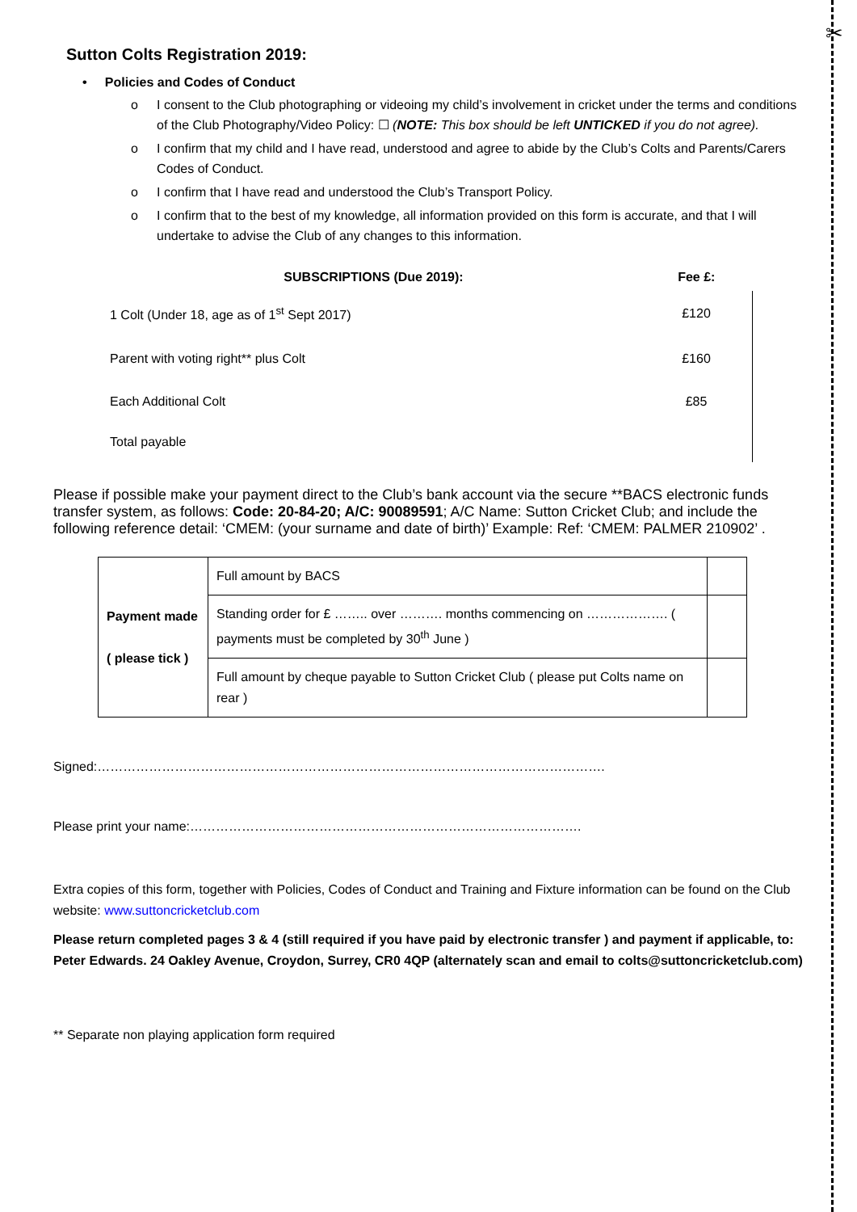✂
Sutton Colts Registration 2019:
• Policies and Codes of Conduct
o I consent to the Club photographing or videoing my child’s involvement in cricket under the terms and conditions of the Club Photography/Video Policy: ☐ (NOTE: This box should be left UNTICKED if you do not agree).
o I confirm that my child and I have read, understood and agree to abide by the Club’s Colts and Parents/Carers Codes of Conduct.
o I confirm that I have read and understood the Club’s Transport Policy.
o I confirm that to the best of my knowledge, all information provided on this form is accurate, and that I will undertake to advise the Club of any changes to this information.
| SUBSCRIPTIONS (Due 2019): | Fee £: |
| --- | --- |
| 1 Colt (Under 18, age as of 1<sup>st</sup> Sept 2017) | £120 |
| Parent with voting right** plus Colt | £160 |
| Each Additional Colt | £85 |
| Total payable | |
Please if possible make your payment direct to the Club’s bank account via the secure **BACS electronic funds transfer system, as follows: Code: 20-84-20; A/C: 90089591; A/C Name: Sutton Cricket Club; and include the following reference detail: ‘CMEM: (your surname and date of birth)’ Example: Ref: ‘CMEM: PALMER 210902’ .
| Payment made ( please tick ) | Full amount by BACS | |
| | Standing order for £ …….. over ………. months commencing on ………………. ( payments must be completed by 30<sup>th</sup> June ) | |
| | Full amount by cheque payable to Sutton Cricket Club ( please put Colts name on rear ) | |
Signed:……………………………………………………………………………………………………….
Please print your name:……………………………………………………………………………….
Extra copies of this form, together with Policies, Codes of Conduct and Training and Fixture information can be found on the Club website: www.suttoncricketclub.com
Please return completed pages 3 & 4 (still required if you have paid by electronic transfer ) and payment if applicable, to: Peter Edwards. 24 Oakley Avenue, Croydon, Surrey, CR0 4QP (alternately scan and email to colts@suttoncricketclub.com)
** Separate non playing application form required